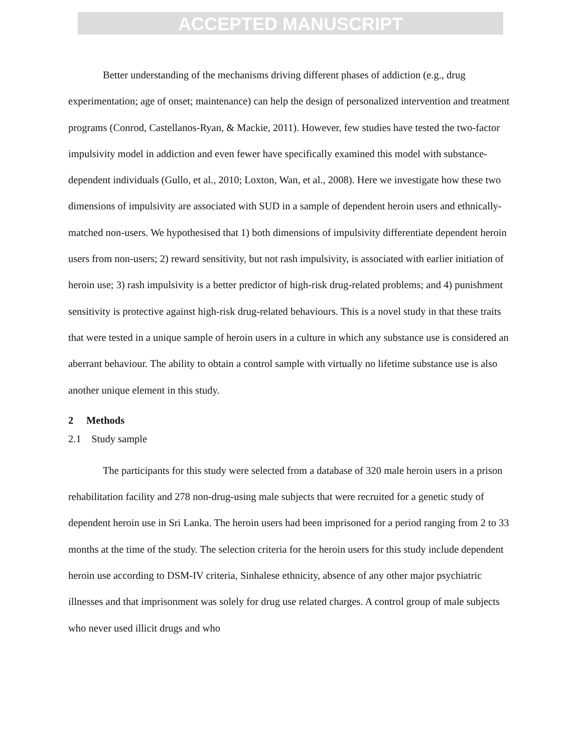ACCEPTED MANUSCRIPT
Better understanding of the mechanisms driving different phases of addiction (e.g., drug experimentation; age of onset; maintenance) can help the design of personalized intervention and treatment programs (Conrod, Castellanos-Ryan, & Mackie, 2011). However, few studies have tested the two-factor impulsivity model in addiction and even fewer have specifically examined this model with substance-dependent individuals (Gullo, et al., 2010; Loxton, Wan, et al., 2008). Here we investigate how these two dimensions of impulsivity are associated with SUD in a sample of dependent heroin users and ethnically-matched non-users. We hypothesised that 1) both dimensions of impulsivity differentiate dependent heroin users from non-users; 2) reward sensitivity, but not rash impulsivity, is associated with earlier initiation of heroin use; 3) rash impulsivity is a better predictor of high-risk drug-related problems; and 4) punishment sensitivity is protective against high-risk drug-related behaviours. This is a novel study in that these traits that were tested in a unique sample of heroin users in a culture in which any substance use is considered an aberrant behaviour. The ability to obtain a control sample with virtually no lifetime substance use is also another unique element in this study.
2 Methods
2.1 Study sample
The participants for this study were selected from a database of 320 male heroin users in a prison rehabilitation facility and 278 non-drug-using male subjects that were recruited for a genetic study of dependent heroin use in Sri Lanka. The heroin users had been imprisoned for a period ranging from 2 to 33 months at the time of the study. The selection criteria for the heroin users for this study include dependent heroin use according to DSM-IV criteria, Sinhalese ethnicity, absence of any other major psychiatric illnesses and that imprisonment was solely for drug use related charges. A control group of male subjects who never used illicit drugs and who